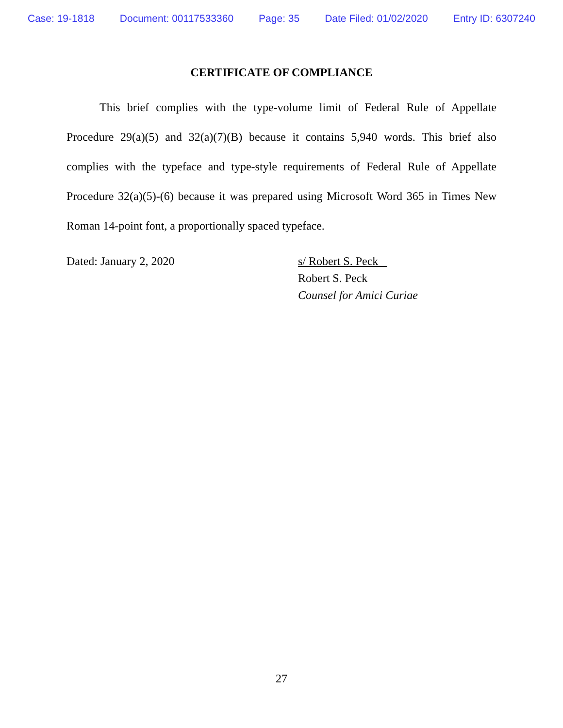Case: 19-1818 Document: 00117533360 Page: 35 Date Filed: 01/02/2020 Entry ID: 6307240
CERTIFICATE OF COMPLIANCE
This brief complies with the type-volume limit of Federal Rule of Appellate Procedure 29(a)(5) and 32(a)(7)(B) because it contains 5,940 words. This brief also complies with the typeface and type-style requirements of Federal Rule of Appellate Procedure 32(a)(5)-(6) because it was prepared using Microsoft Word 365 in Times New Roman 14-point font, a proportionally spaced typeface.
Dated: January 2, 2020 s/ Robert S. Peck
Robert S. Peck
Counsel for Amici Curiae
27